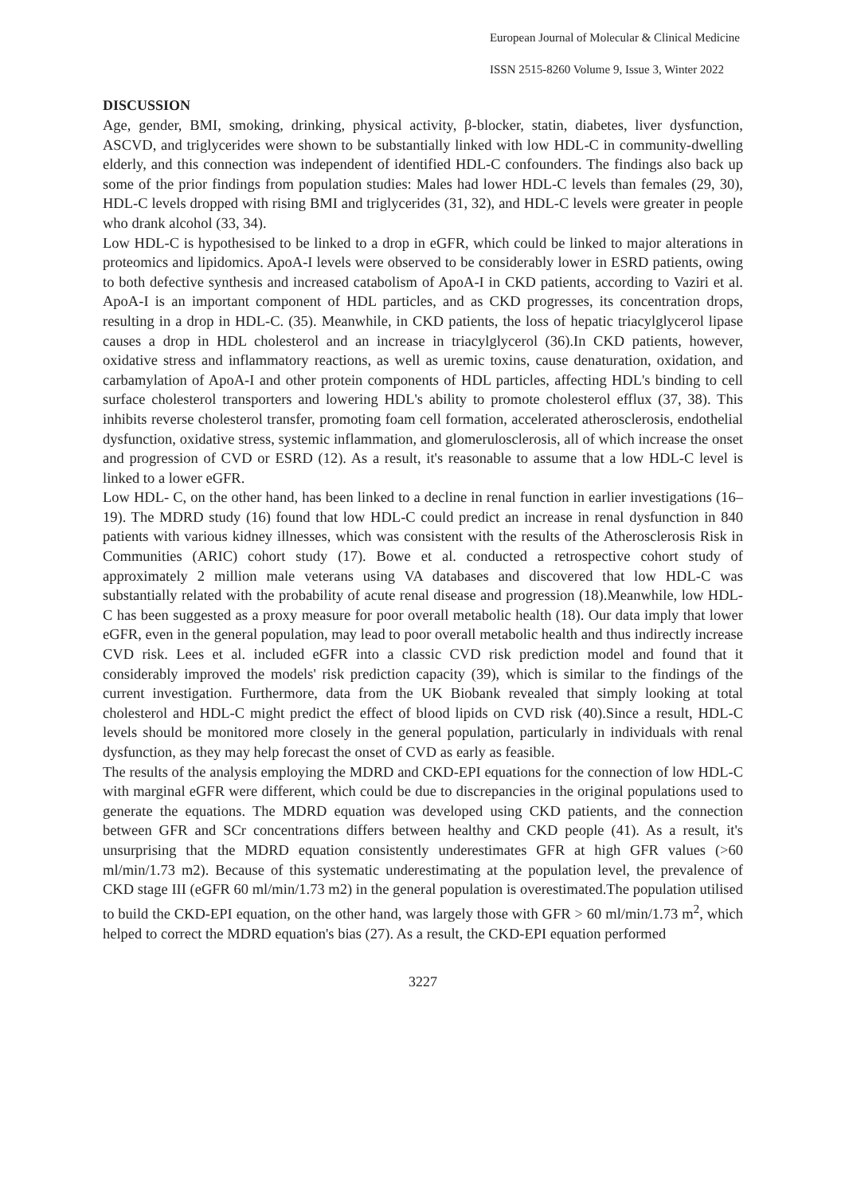European Journal of Molecular & Clinical Medicine
ISSN 2515-8260 Volume 9, Issue 3, Winter 2022
DISCUSSION
Age, gender, BMI, smoking, drinking, physical activity, β-blocker, statin, diabetes, liver dysfunction, ASCVD, and triglycerides were shown to be substantially linked with low HDL-C in community-dwelling elderly, and this connection was independent of identified HDL-C confounders. The findings also back up some of the prior findings from population studies: Males had lower HDL-C levels than females (29, 30), HDL-C levels dropped with rising BMI and triglycerides (31, 32), and HDL-C levels were greater in people who drank alcohol (33, 34).
Low HDL-C is hypothesised to be linked to a drop in eGFR, which could be linked to major alterations in proteomics and lipidomics. ApoA-I levels were observed to be considerably lower in ESRD patients, owing to both defective synthesis and increased catabolism of ApoA-I in CKD patients, according to Vaziri et al. ApoA-I is an important component of HDL particles, and as CKD progresses, its concentration drops, resulting in a drop in HDL-C. (35). Meanwhile, in CKD patients, the loss of hepatic triacylglycerol lipase causes a drop in HDL cholesterol and an increase in triacylglycerol (36).In CKD patients, however, oxidative stress and inflammatory reactions, as well as uremic toxins, cause denaturation, oxidation, and carbamylation of ApoA-I and other protein components of HDL particles, affecting HDL's binding to cell surface cholesterol transporters and lowering HDL's ability to promote cholesterol efflux (37, 38). This inhibits reverse cholesterol transfer, promoting foam cell formation, accelerated atherosclerosis, endothelial dysfunction, oxidative stress, systemic inflammation, and glomerulosclerosis, all of which increase the onset and progression of CVD or ESRD (12). As a result, it's reasonable to assume that a low HDL-C level is linked to a lower eGFR.
Low HDL- C, on the other hand, has been linked to a decline in renal function in earlier investigations (16–19). The MDRD study (16) found that low HDL-C could predict an increase in renal dysfunction in 840 patients with various kidney illnesses, which was consistent with the results of the Atherosclerosis Risk in Communities (ARIC) cohort study (17). Bowe et al. conducted a retrospective cohort study of approximately 2 million male veterans using VA databases and discovered that low HDL-C was substantially related with the probability of acute renal disease and progression (18).Meanwhile, low HDL-C has been suggested as a proxy measure for poor overall metabolic health (18). Our data imply that lower eGFR, even in the general population, may lead to poor overall metabolic health and thus indirectly increase CVD risk. Lees et al. included eGFR into a classic CVD risk prediction model and found that it considerably improved the models' risk prediction capacity (39), which is similar to the findings of the current investigation. Furthermore, data from the UK Biobank revealed that simply looking at total cholesterol and HDL-C might predict the effect of blood lipids on CVD risk (40).Since a result, HDL-C levels should be monitored more closely in the general population, particularly in individuals with renal dysfunction, as they may help forecast the onset of CVD as early as feasible.
The results of the analysis employing the MDRD and CKD-EPI equations for the connection of low HDL-C with marginal eGFR were different, which could be due to discrepancies in the original populations used to generate the equations. The MDRD equation was developed using CKD patients, and the connection between GFR and SCr concentrations differs between healthy and CKD people (41). As a result, it's unsurprising that the MDRD equation consistently underestimates GFR at high GFR values (>60 ml/min/1.73 m2). Because of this systematic underestimating at the population level, the prevalence of CKD stage III (eGFR 60 ml/min/1.73 m2) in the general population is overestimated.The population utilised to build the CKD-EPI equation, on the other hand, was largely those with GFR > 60 ml/min/1.73 m<sup>2</sup>, which helped to correct the MDRD equation's bias (27). As a result, the CKD-EPI equation performed
3227